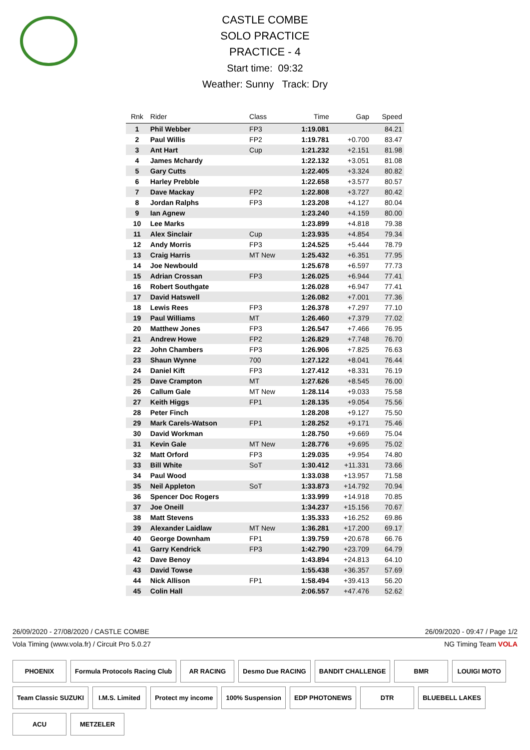CASTLE COMBE
SOLO PRACTICE
PRACTICE - 4
Start time: 09:32
Weather: Sunny Track: Dry
| Rnk | Rider | Class | Time | Gap | Speed |
| --- | --- | --- | --- | --- | --- |
| 1 | Phil Webber | FP3 | 1:19.081 | | 84.21 |
| 2 | Paul Willis | FP2 | 1:19.781 | +0.700 | 83.47 |
| 3 | Ant Hart | Cup | 1:21.232 | +2.151 | 81.98 |
| 4 | James Mchardy | | 1:22.132 | +3.051 | 81.08 |
| 5 | Gary Cutts | | 1:22.405 | +3.324 | 80.82 |
| 6 | Harley Prebble | | 1:22.658 | +3.577 | 80.57 |
| 7 | Dave Mackay | FP2 | 1:22.808 | +3.727 | 80.42 |
| 8 | Jordan Ralphs | FP3 | 1:23.208 | +4.127 | 80.04 |
| 9 | Ian Agnew | | 1:23.240 | +4.159 | 80.00 |
| 10 | Lee Marks | | 1:23.899 | +4.818 | 79.38 |
| 11 | Alex Sinclair | Cup | 1:23.935 | +4.854 | 79.34 |
| 12 | Andy Morris | FP3 | 1:24.525 | +5.444 | 78.79 |
| 13 | Craig Harris | MT New | 1:25.432 | +6.351 | 77.95 |
| 14 | Joe Newbould | | 1:25.678 | +6.597 | 77.73 |
| 15 | Adrian Crossan | FP3 | 1:26.025 | +6.944 | 77.41 |
| 16 | Robert Southgate | | 1:26.028 | +6.947 | 77.41 |
| 17 | David Hatswell | | 1:26.082 | +7.001 | 77.36 |
| 18 | Lewis Rees | FP3 | 1:26.378 | +7.297 | 77.10 |
| 19 | Paul Williams | MT | 1:26.460 | +7.379 | 77.02 |
| 20 | Matthew Jones | FP3 | 1:26.547 | +7.466 | 76.95 |
| 21 | Andrew Howe | FP2 | 1:26.829 | +7.748 | 76.70 |
| 22 | John Chambers | FP3 | 1:26.906 | +7.825 | 76.63 |
| 23 | Shaun Wynne | 700 | 1:27.122 | +8.041 | 76.44 |
| 24 | Daniel Kift | FP3 | 1:27.412 | +8.331 | 76.19 |
| 25 | Dave Crampton | MT | 1:27.626 | +8.545 | 76.00 |
| 26 | Callum Gale | MT New | 1:28.114 | +9.033 | 75.58 |
| 27 | Keith Higgs | FP1 | 1:28.135 | +9.054 | 75.56 |
| 28 | Peter Finch | | 1:28.208 | +9.127 | 75.50 |
| 29 | Mark Carels-Watson | FP1 | 1:28.252 | +9.171 | 75.46 |
| 30 | David Workman | | 1:28.750 | +9.669 | 75.04 |
| 31 | Kevin Gale | MT New | 1:28.776 | +9.695 | 75.02 |
| 32 | Matt Orford | FP3 | 1:29.035 | +9.954 | 74.80 |
| 33 | Bill White | SoT | 1:30.412 | +11.331 | 73.66 |
| 34 | Paul Wood | | 1:33.038 | +13.957 | 71.58 |
| 35 | Neil Appleton | SoT | 1:33.873 | +14.792 | 70.94 |
| 36 | Spencer Doc Rogers | | 1:33.999 | +14.918 | 70.85 |
| 37 | Joe Oneill | | 1:34.237 | +15.156 | 70.67 |
| 38 | Matt Stevens | | 1:35.333 | +16.252 | 69.86 |
| 39 | Alexander Laidlaw | MT New | 1:36.281 | +17.200 | 69.17 |
| 40 | George Downham | FP1 | 1:39.759 | +20.678 | 66.76 |
| 41 | Garry Kendrick | FP3 | 1:42.790 | +23.709 | 64.79 |
| 42 | Dave Benoy | | 1:43.894 | +24.813 | 64.10 |
| 43 | David Towse | | 1:55.438 | +36.357 | 57.69 |
| 44 | Nick Allison | FP1 | 1:58.494 | +39.413 | 56.20 |
| 45 | Colin Hall | | 2:06.557 | +47.476 | 52.62 |
26/09/2020 - 27/08/2020 / CASTLE COMBE 26/09/2020 - 09:47 / Page 1/2
Vola Timing (www.vola.fr) / Circuit Pro 5.0.27 NG Timing Team VOLA
PHOENIX Formula Protocols Racing Club AR RACING Desmo Due RACING BANDIT CHALLENGE BMR LOUIGI MOTO Team Classic SUZUKI I.M.S. Limited Protect my income 100% Suspension EDP PHOTONEWS DTR BLUEBELL LAKES ACU METZELER